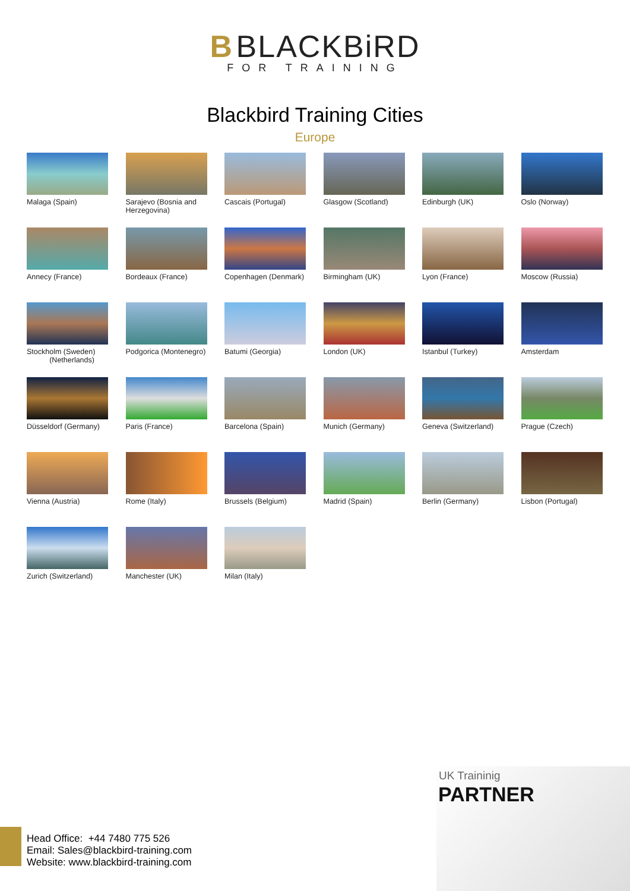B BLACKBiRD
FOR TRAINING
Blackbird Training Cities
Europe
Malaga (Spain)
Sarajevo (Bosnia and Herzegovina)
Cascais (Portugal)
Glasgow (Scotland)
Edinburgh (UK)
Oslo (Norway)
Annecy (France)
Bordeaux (France)
Copenhagen (Denmark)
Birmingham (UK)
Lyon (France)
Moscow (Russia)
Stockholm (Sweden)
(Netherlands)
Podgorica (Montenegro)
Batumi (Georgia)
London (UK)
Istanbul (Turkey)
Amsterdam
Düsseldorf (Germany)
Paris (France)
Barcelona (Spain)
Munich (Germany)
Geneva (Switzerland)
Prague (Czech)
Vienna (Austria)
Rome (Italy)
Brussels (Belgium)
Madrid (Spain)
Berlin (Germany)
Lisbon (Portugal)
Zurich (Switzerland)
Manchester (UK)
Milan (Italy)
Head Office: +44 7480 775 526
Email: Sales@blackbird-training.com
Website: www.blackbird-training.com
UK Traininig
PARTNER